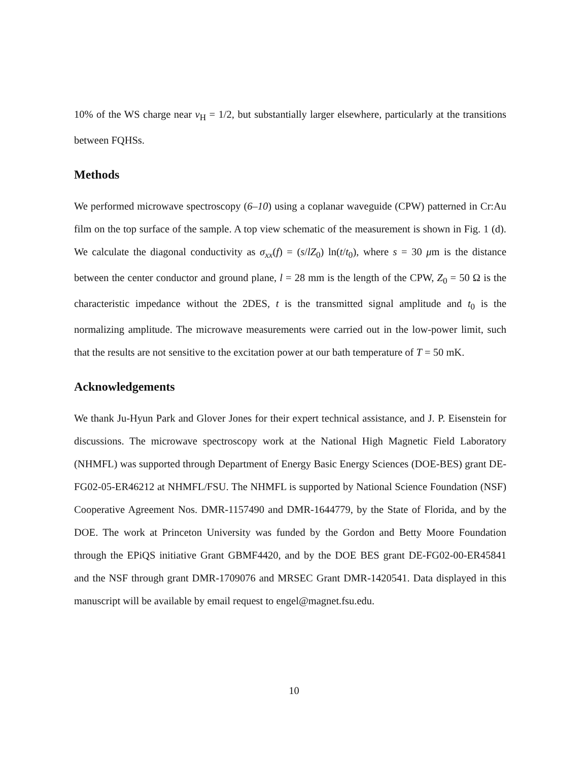10% of the WS charge near ν<sub>H</sub> = 1/2, but substantially larger elsewhere, particularly at the transitions between FQHSs.
Methods
We performed microwave spectroscopy (6–10) using a coplanar waveguide (CPW) patterned in Cr:Au film on the top surface of the sample. A top view schematic of the measurement is shown in Fig. 1 (d). We calculate the diagonal conductivity as σ<sub>xx</sub>(f) = (s/lZ<sub>0</sub>) ln(t/t<sub>0</sub>), where s = 30 μm is the distance between the center conductor and ground plane, l = 28 mm is the length of the CPW, Z<sub>0</sub> = 50 Ω is the characteristic impedance without the 2DES, t is the transmitted signal amplitude and t<sub>0</sub> is the normalizing amplitude. The microwave measurements were carried out in the low-power limit, such that the results are not sensitive to the excitation power at our bath temperature of T = 50 mK.
Acknowledgements
We thank Ju-Hyun Park and Glover Jones for their expert technical assistance, and J. P. Eisenstein for discussions. The microwave spectroscopy work at the National High Magnetic Field Laboratory (NHMFL) was supported through Department of Energy Basic Energy Sciences (DOE-BES) grant DE-FG02-05-ER46212 at NHMFL/FSU. The NHMFL is supported by National Science Foundation (NSF) Cooperative Agreement Nos. DMR-1157490 and DMR-1644779, by the State of Florida, and by the DOE. The work at Princeton University was funded by the Gordon and Betty Moore Foundation through the EPiQS initiative Grant GBMF4420, and by the DOE BES grant DE-FG02-00-ER45841 and the NSF through grant DMR-1709076 and MRSEC Grant DMR-1420541. Data displayed in this manuscript will be available by email request to engel@magnet.fsu.edu.
10